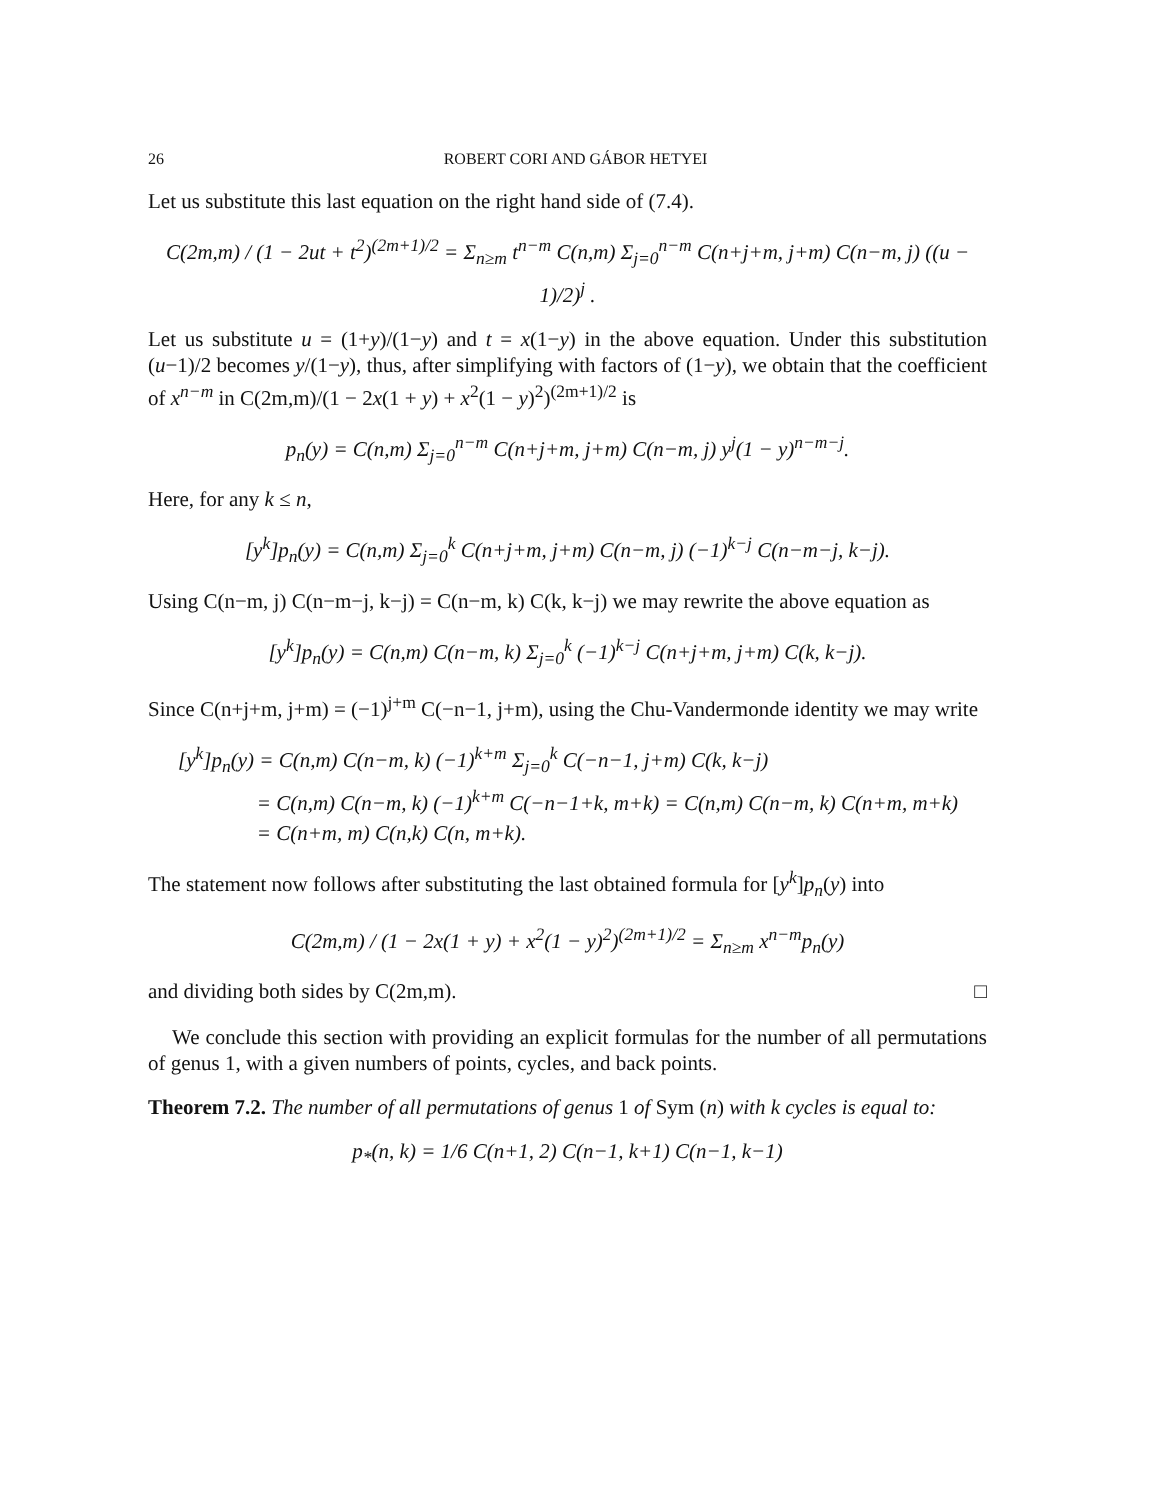26 ROBERT CORI AND GÁBOR HETYEI
Let us substitute this last equation on the right hand side of (7.4).
C(2m,m) / (1 − 2ut + t<sup>2</sup>)<sup>(2m+1)/2</sup> = Σ<sub>n≥m</sub> t<sup>n−m</sup> C(n,m) Σ<sub>j=0</sub><sup>n−m</sup> C(n+j+m, j+m) C(n−m, j) ((u − 1)/2)<sup>j</sup> .
Let us substitute u = (1+y)/(1−y) and t = x(1−y) in the above equation. Under this substitution (u−1)/2 becomes y/(1−y), thus, after simplifying with factors of (1−y), we obtain that the coefficient of x<sup>n−m</sup> in C(2m,m)/(1 − 2x(1 + y) + x<sup>2</sup>(1 − y)<sup>2</sup>)<sup>(2m+1)/2</sup> is
p<sub>n</sub>(y) = C(n,m) Σ<sub>j=0</sub><sup>n−m</sup> C(n+j+m, j+m) C(n−m, j) y<sup>j</sup>(1 − y)<sup>n−m−j</sup>.
Here, for any k ≤ n,
[y<sup>k</sup>]p<sub>n</sub>(y) = C(n,m) Σ<sub>j=0</sub><sup>k</sup> C(n+j+m, j+m) C(n−m, j) (−1)<sup>k−j</sup> C(n−m−j, k−j).
Using C(n−m, j) C(n−m−j, k−j) = C(n−m, k) C(k, k−j) we may rewrite the above equation as
[y<sup>k</sup>]p<sub>n</sub>(y) = C(n,m) C(n−m, k) Σ<sub>j=0</sub><sup>k</sup> (−1)<sup>k−j</sup> C(n+j+m, j+m) C(k, k−j).
Since C(n+j+m, j+m) = (−1)<sup>j+m</sup> C(−n−1, j+m), using the Chu-Vandermonde identity we may write
[y<sup>k</sup>]p<sub>n</sub>(y) = C(n,m) C(n−m, k) (−1)<sup>k+m</sup> Σ<sub>j=0</sub><sup>k</sup> C(−n−1, j+m) C(k, k−j)
= C(n,m) C(n−m, k) (−1)<sup>k+m</sup> C(−n−1+k, m+k) = C(n,m) C(n−m, k) C(n+m, m+k)
= C(n+m, m) C(n,k) C(n, m+k).
The statement now follows after substituting the last obtained formula for [y<sup>k</sup>]p<sub>n</sub>(y) into
C(2m,m) / (1 − 2x(1 + y) + x<sup>2</sup>(1 − y)<sup>2</sup>)<sup>(2m+1)/2</sup> = Σ<sub>n≥m</sub> x<sup>n−m</sup>p<sub>n</sub>(y)
and dividing both sides by C(2m,m). □
We conclude this section with providing an explicit formulas for the number of all permutations of genus 1, with a given numbers of points, cycles, and back points.
Theorem 7.2. The number of all permutations of genus 1 of Sym (n) with k cycles is equal to:
p<sub>*</sub>(n, k) = 1/6 C(n+1, 2) C(n−1, k+1) C(n−1, k−1)